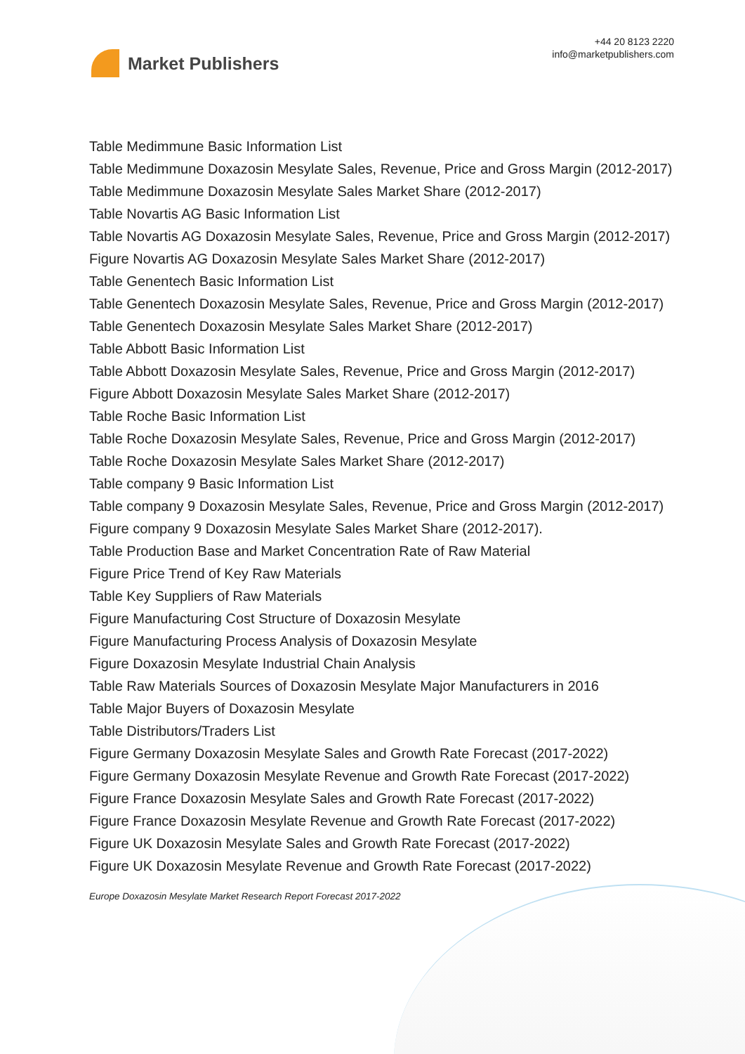Market Publishers
+44 20 8123 2220
info@marketpublishers.com
Table Medimmune Basic Information List
Table Medimmune Doxazosin Mesylate Sales, Revenue, Price and Gross Margin (2012-2017)
Table Medimmune Doxazosin Mesylate Sales Market Share (2012-2017)
Table Novartis AG Basic Information List
Table Novartis AG Doxazosin Mesylate Sales, Revenue, Price and Gross Margin (2012-2017)
Figure Novartis AG Doxazosin Mesylate Sales Market Share (2012-2017)
Table Genentech Basic Information List
Table Genentech Doxazosin Mesylate Sales, Revenue, Price and Gross Margin (2012-2017)
Table Genentech Doxazosin Mesylate Sales Market Share (2012-2017)
Table Abbott Basic Information List
Table Abbott Doxazosin Mesylate Sales, Revenue, Price and Gross Margin (2012-2017)
Figure Abbott Doxazosin Mesylate Sales Market Share (2012-2017)
Table Roche Basic Information List
Table Roche Doxazosin Mesylate Sales, Revenue, Price and Gross Margin (2012-2017)
Table Roche Doxazosin Mesylate Sales Market Share (2012-2017)
Table company 9 Basic Information List
Table company 9 Doxazosin Mesylate Sales, Revenue, Price and Gross Margin (2012-2017)
Figure company 9 Doxazosin Mesylate Sales Market Share (2012-2017).
Table Production Base and Market Concentration Rate of Raw Material
Figure Price Trend of Key Raw Materials
Table Key Suppliers of Raw Materials
Figure Manufacturing Cost Structure of Doxazosin Mesylate
Figure Manufacturing Process Analysis of Doxazosin Mesylate
Figure Doxazosin Mesylate Industrial Chain Analysis
Table Raw Materials Sources of Doxazosin Mesylate Major Manufacturers in 2016
Table Major Buyers of Doxazosin Mesylate
Table Distributors/Traders List
Figure Germany Doxazosin Mesylate Sales and Growth Rate Forecast (2017-2022)
Figure Germany Doxazosin Mesylate Revenue and Growth Rate Forecast (2017-2022)
Figure France Doxazosin Mesylate Sales and Growth Rate Forecast (2017-2022)
Figure France Doxazosin Mesylate Revenue and Growth Rate Forecast (2017-2022)
Figure UK Doxazosin Mesylate Sales and Growth Rate Forecast (2017-2022)
Figure UK Doxazosin Mesylate Revenue and Growth Rate Forecast (2017-2022)
Europe Doxazosin Mesylate Market Research Report Forecast 2017-2022